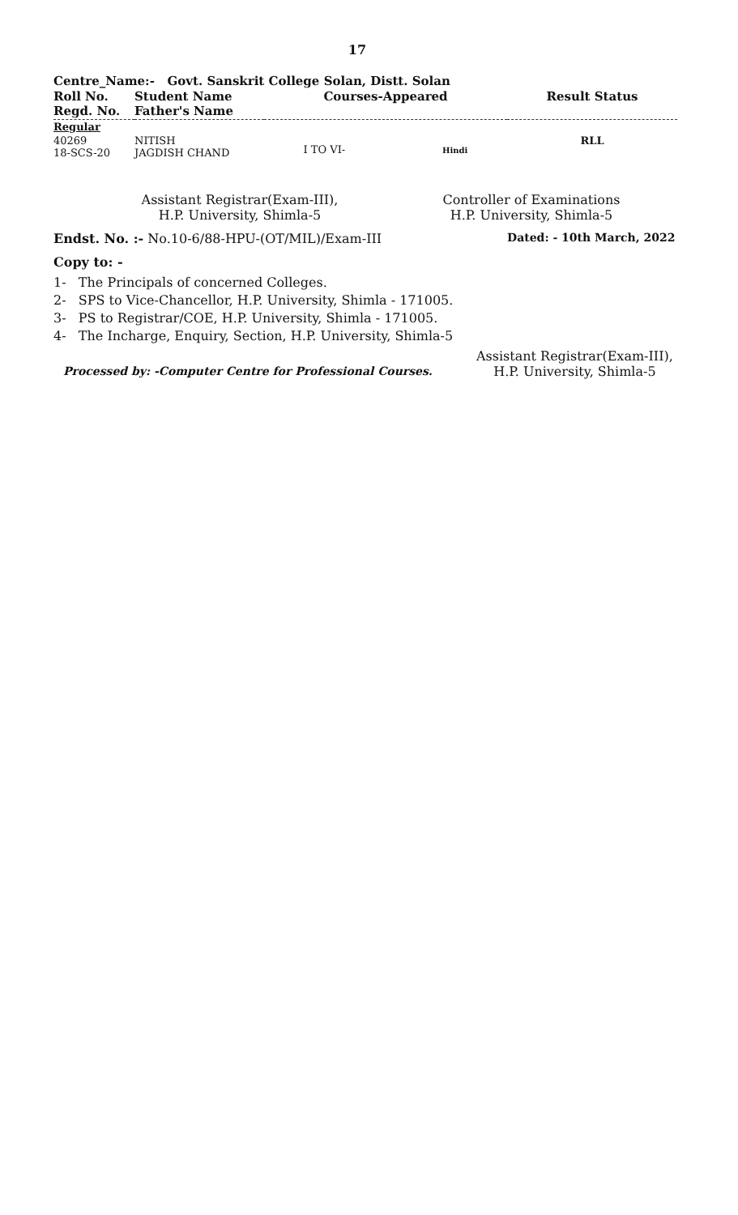17
Centre_Name:- Govt. Sanskrit College Solan, Distt. Solan
| Roll No. Regd. No. | Student Name Father's Name | Courses-Appeared | Result Status |
| --- | --- | --- | --- |
| Regular | | | |
| 40269 18-SCS-20 | NITISH JAGDISH CHAND | I TO VI- Hindi | RLL |
Assistant Registrar(Exam-III),
H.P. University, Shimla-5
Controller of Examinations
H.P. University, Shimla-5
Endst. No. :- No.10-6/88-HPU-(OT/MIL)/Exam-III Dated: - 10th March, 2022
Copy to: -
1- The Principals of concerned Colleges.
2- SPS to Vice-Chancellor, H.P. University, Shimla - 171005.
3- PS to Registrar/COE, H.P. University, Shimla - 171005.
4- The Incharge, Enquiry, Section, H.P. University, Shimla-5
Processed by: -Computer Centre for Professional Courses.
Assistant Registrar(Exam-III),
H.P. University, Shimla-5